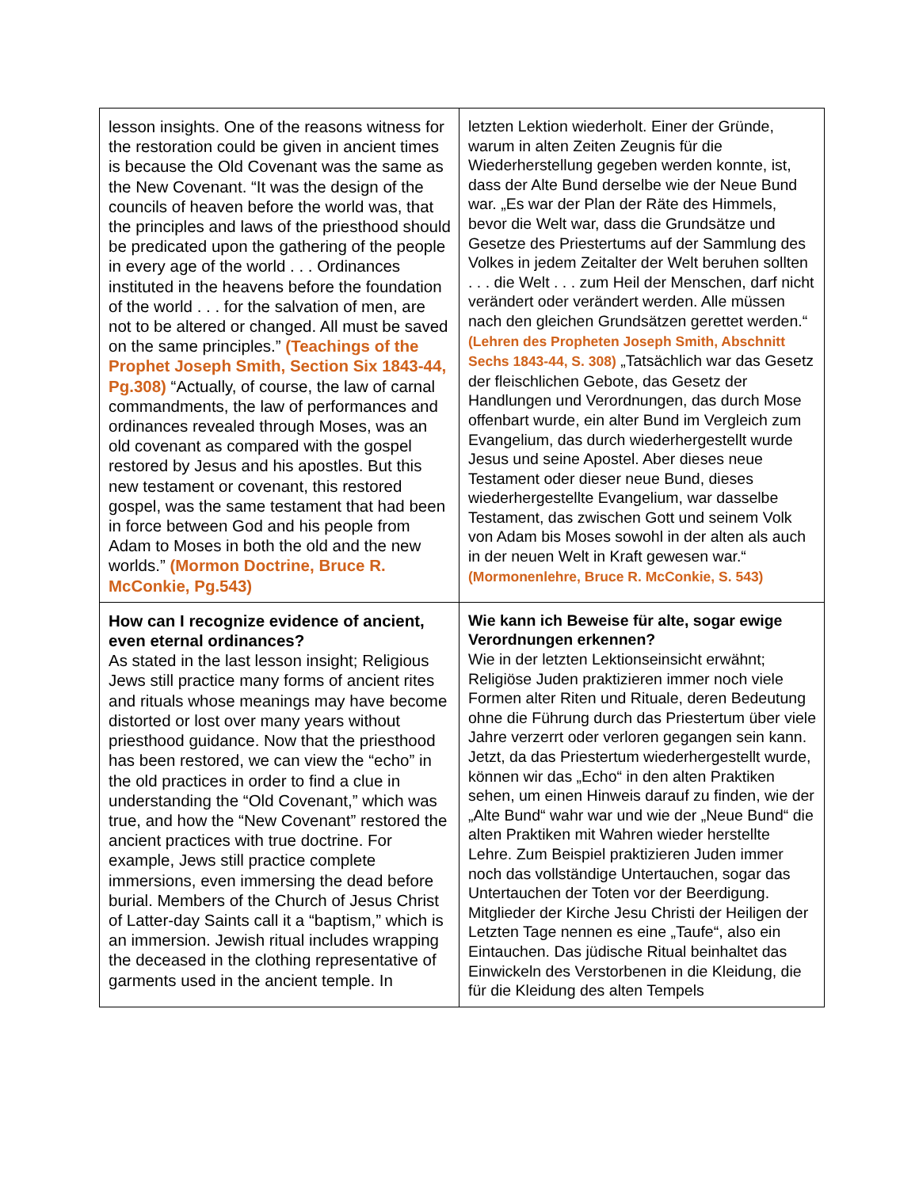| lesson insights. One of the reasons witness for the restoration could be given in ancient times is because the Old Covenant was the same as the New Covenant. “It was the design of the councils of heaven before the world was, that the principles and laws of the priesthood should be predicated upon the gathering of the people in every age of the world . . . Ordinances instituted in the heavens before the foundation of the world . . . for the salvation of men, are not to be altered or changed. All must be saved on the same principles.” (Teachings of the Prophet Joseph Smith, Section Six 1843-44, Pg.308) “Actually, of course, the law of carnal commandments, the law of performances and ordinances revealed through Moses, was an old covenant as compared with the gospel restored by Jesus and his apostles. But this new testament or covenant, this restored gospel, was the same testament that had been in force between God and his people from Adam to Moses in both the old and the new worlds.” (Mormon Doctrine, Bruce R. McConkie, Pg.543) | letzten Lektion wiederholt. Einer der Gründe, warum in alten Zeiten Zeugnis für die Wiederherstellung gegeben werden konnte, ist, dass der Alte Bund derselbe wie der Neue Bund war. „Es war der Plan der Räte des Himmels, bevor die Welt war, dass die Grundsätze und Gesetze des Priestertums auf der Sammlung des Volkes in jedem Zeitalter der Welt beruhen sollten . . . die Welt . . . zum Heil der Menschen, darf nicht verändert oder verändert werden. Alle müssen nach den gleichen Grundsätzen gerettet werden.“ (Lehren des Propheten Joseph Smith, Abschnitt Sechs 1843-44, S. 308) „Tatsächlich war das Gesetz der fleischlichen Gebote, das Gesetz der Handlungen und Verordnungen, das durch Mose offenbart wurde, ein alter Bund im Vergleich zum Evangelium, das durch wiederhergestellt wurde Jesus und seine Apostel. Aber dieses neue Testament oder dieser neue Bund, dieses wiederhergestellte Evangelium, war dasselbe Testament, das zwischen Gott und seinem Volk von Adam bis Moses sowohl in der alten als auch in der neuen Welt in Kraft gewesen war.“ (Mormonenlehre, Bruce R. McConkie, S. 543) |
| How can I recognize evidence of ancient, even eternal ordinances? As stated in the last lesson insight; Religious Jews still practice many forms of ancient rites and rituals whose meanings may have become distorted or lost over many years without priesthood guidance. Now that the priesthood has been restored, we can view the “echo” in the old practices in order to find a clue in understanding the “Old Covenant,” which was true, and how the “New Covenant” restored the ancient practices with true doctrine. For example, Jews still practice complete immersions, even immersing the dead before burial. Members of the Church of Jesus Christ of Latter-day Saints call it a “baptism,” which is an immersion. Jewish ritual includes wrapping the deceased in the clothing representative of garments used in the ancient temple. In | Wie kann ich Beweise für alte, sogar ewige Verordnungen erkennen? Wie in der letzten Lektionseinsicht erwähnt; Religiöse Juden praktizieren immer noch viele Formen alter Riten und Rituale, deren Bedeutung ohne die Führung durch das Priestertum über viele Jahre verzerrt oder verloren gegangen sein kann. Jetzt, da das Priestertum wiederhergestellt wurde, können wir das „Echo“ in den alten Praktiken sehen, um einen Hinweis darauf zu finden, wie der „Alte Bund“ wahr war und wie der „Neue Bund“ die alten Praktiken mit Wahren wieder herstellte Lehre. Zum Beispiel praktizieren Juden immer noch das vollständige Untertauchen, sogar das Untertauchen der Toten vor der Beerdigung. Mitglieder der Kirche Jesu Christi der Heiligen der Letzten Tage nennen es eine „Taufe“, also ein Eintauchen. Das jüdische Ritual beinhaltet das Einwickeln des Verstorbenen in die Kleidung, die für die Kleidung des alten Tempels |